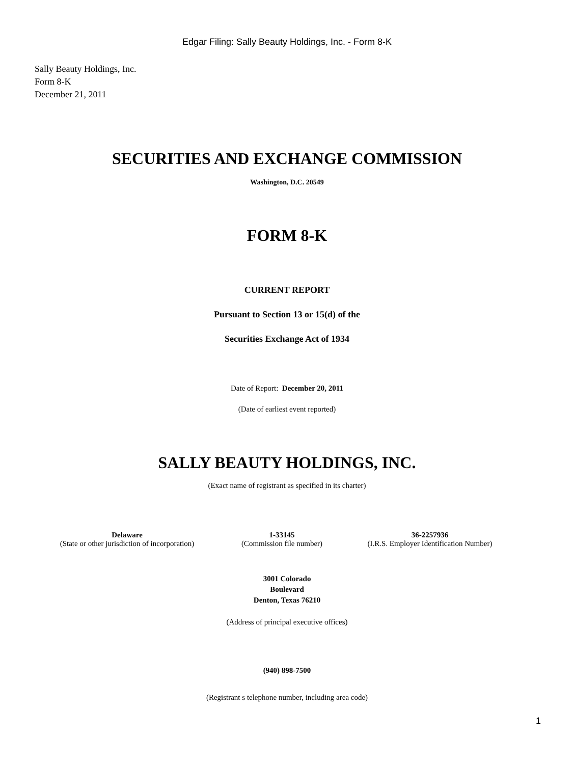Edgar Filing: Sally Beauty Holdings, Inc. - Form 8-K
Sally Beauty Holdings, Inc.
Form 8-K
December 21, 2011
SECURITIES AND EXCHANGE COMMISSION
Washington, D.C. 20549
FORM 8-K
CURRENT REPORT
Pursuant to Section 13 or 15(d) of the
Securities Exchange Act of 1934
Date of Report: December 20, 2011
(Date of earliest event reported)
SALLY BEAUTY HOLDINGS, INC.
(Exact name of registrant as specified in its charter)
| Delaware | 1-33145 | 36-2257936 |
| (State or other jurisdiction of incorporation) | (Commission file number) | (I.R.S. Employer Identification Number) |
3001 Colorado
Boulevard
Denton, Texas 76210
(Address of principal executive offices)
(940) 898-7500
(Registrant s telephone number, including area code)
1